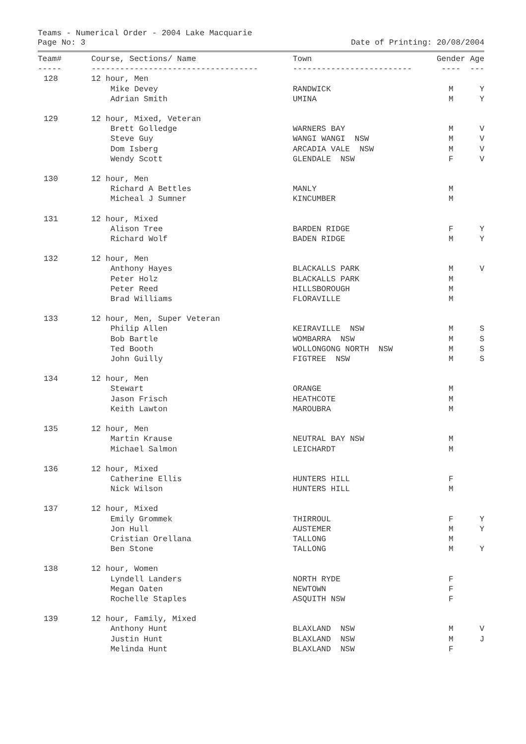Teams - Numerical Order - 2004 Lake Macquarie
Page No: 3 Date of Printing: 20/08/2004
| Team# | Course, Sections/ Name | Town | Gender | Age |
| --- | --- | --- | --- | --- |
| ----- | ----------------------------------- | ------------------------- | ---- | --- |
| 128 | 12 hour, Men | | | |
| | Mike Devey | RANDWICK | M | Y |
| | Adrian Smith | UMINA | M | Y |
| 129 | 12 hour, Mixed, Veteran | | | |
| | Brett Golledge | WARNERS BAY | M | V |
| | Steve Guy | WANGI WANGI NSW | M | V |
| | Dom Isberg | ARCADIA VALE NSW | M | V |
| | Wendy Scott | GLENDALE NSW | F | V |
| 130 | 12 hour, Men | | | |
| | Richard A Bettles | MANLY | M | |
| | Micheal J Sumner | KINCUMBER | M | |
| 131 | 12 hour, Mixed | | | |
| | Alison Tree | BARDEN RIDGE | F | Y |
| | Richard Wolf | BADEN RIDGE | M | Y |
| 132 | 12 hour, Men | | | |
| | Anthony Hayes | BLACKALLS PARK | M | V |
| | Peter Holz | BLACKALLS PARK | M | |
| | Peter Reed | HILLSBOROUGH | M | |
| | Brad Williams | FLORAVILLE | M | |
| 133 | 12 hour, Men, Super Veteran | | | |
| | Philip Allen | KEIRAVILLE NSW | M | S |
| | Bob Bartle | WOMBARRA NSW | M | S |
| | Ted Booth | WOLLONGONG NORTH NSW | M | S |
| | John Guilly | FIGTREE NSW | M | S |
| 134 | 12 hour, Men | | | |
| | Stewart | ORANGE | M | |
| | Jason Frisch | HEATHCOTE | M | |
| | Keith Lawton | MAROUBRA | M | |
| 135 | 12 hour, Men | | | |
| | Martin Krause | NEUTRAL BAY NSW | M | |
| | Michael Salmon | LEICHARDT | M | |
| 136 | 12 hour, Mixed | | | |
| | Catherine Ellis | HUNTERS HILL | F | |
| | Nick Wilson | HUNTERS HILL | M | |
| 137 | 12 hour, Mixed | | | |
| | Emily Grommek | THIRROUL | F | Y |
| | Jon Hull | AUSTEMER | M | Y |
| | Cristian Orellana | TALLONG | M | |
| | Ben Stone | TALLONG | M | Y |
| 138 | 12 hour, Women | | | |
| | Lyndell Landers | NORTH RYDE | F | |
| | Megan Oaten | NEWTOWN | F | |
| | Rochelle Staples | ASQUITH NSW | F | |
| 139 | 12 hour, Family, Mixed | | | |
| | Anthony Hunt | BLAXLAND NSW | M | V |
| | Justin Hunt | BLAXLAND NSW | M | J |
| | Melinda Hunt | BLAXLAND NSW | F | |